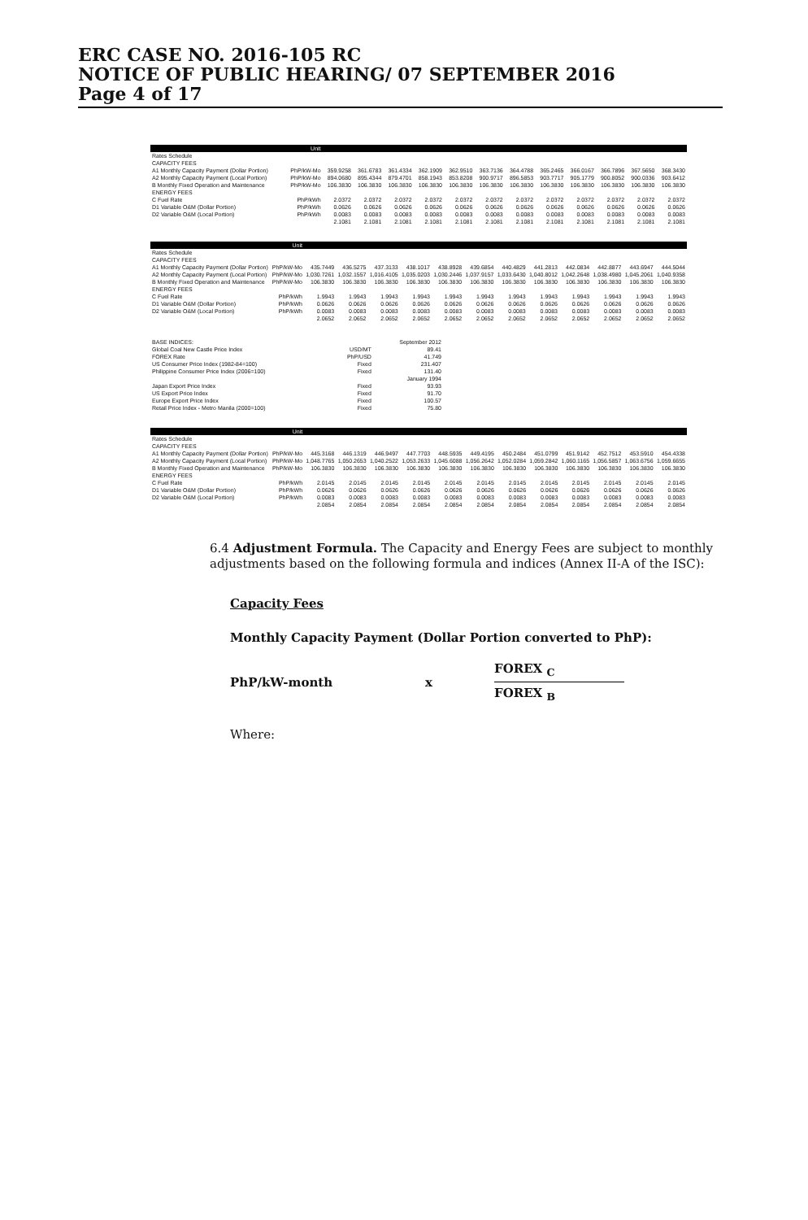ERC CASE NO. 2016-105 RC
NOTICE OF PUBLIC HEARING/ 07 SEPTEMBER 2016
Page 4 of 17
| | Unit | | | | | | | | | | | | |
| --- | --- | --- | --- | --- | --- | --- | --- | --- | --- | --- | --- | --- | --- |
| Rates Schedule | | | | | | | | | | | | | |
| CAPACITY FEES | | | | | | | | | | | | | |
| A1 Monthly Capacity Payment (Dollar Portion) | PhP/kW-Mo | 359.9258 | 361.6783 | 361.4334 | 362.1909 | 362.9510 | 363.7136 | 364.4788 | 365.2465 | 366.0167 | 366.7896 | 367.5650 | 368.3430 |
| A2 Monthly Capacity Payment (Local Portion) | PhP/kW-Mo | 894.0680 | 895.4344 | 879.4701 | 858.1943 | 853.8208 | 900.9717 | 896.5853 | 903.7717 | 905.1779 | 900.8052 | 900.0336 | 903.6412 |
| B Monthly Fixed Operation and Maintenance | PhP/kW-Mo | 106.3830 | 106.3830 | 106.3830 | 106.3830 | 106.3830 | 106.3830 | 106.3830 | 106.3830 | 106.3830 | 106.3830 | 106.3830 | 106.3830 |
| ENERGY FEES | | | | | | | | | | | | | |
| C Fuel Rate | PhP/kWh | 2.0372 | 2.0372 | 2.0372 | 2.0372 | 2.0372 | 2.0372 | 2.0372 | 2.0372 | 2.0372 | 2.0372 | 2.0372 | 2.0372 |
| D1 Variable O&M (Dollar Portion) | PhP/kWh | 0.0626 | 0.0626 | 0.0626 | 0.0626 | 0.0626 | 0.0626 | 0.0626 | 0.0626 | 0.0626 | 0.0626 | 0.0626 | 0.0626 |
| D2 Variable O&M (Local Portion) | PhP/kWh | 0.0083 | 0.0083 | 0.0083 | 0.0083 | 0.0083 | 0.0083 | 0.0083 | 0.0083 | 0.0083 | 0.0083 | 0.0083 | 0.0083 |
| | | 2.1081 | 2.1081 | 2.1081 | 2.1081 | 2.1081 | 2.1081 | 2.1081 | 2.1081 | 2.1081 | 2.1081 | 2.1081 | 2.1081 |
| | Unit | | | | | | | | | | | | |
| --- | --- | --- | --- | --- | --- | --- | --- | --- | --- | --- | --- | --- | --- |
| Rates Schedule | | | | | | | | | | | | | |
| CAPACITY FEES | | | | | | | | | | | | | |
| A1 Monthly Capacity Payment (Dollar Portion) | PhP/kW-Mo | 435.7449 | 436.5275 | 437.3133 | 438.1017 | 438.8928 | 439.6854 | 440.4829 | 441.2813 | 442.0834 | 442.8877 | 443.6947 | 444.5044 |
| A2 Monthly Capacity Payment (Local Portion) | PhP/kW-Mo | 1,030.7261 | 1,032.1557 | 1,016.4105 | 1,035.0203 | 1,030.2446 | 1,037.9157 | 1,033.6430 | 1,040.8012 | 1,042.2648 | 1,038.4980 | 1,045.2061 | 1,040.9358 |
| B Monthly Fixed Operation and Maintenance | PhP/kW-Mo | 106.3830 | 106.3830 | 106.3830 | 106.3830 | 106.3830 | 106.3830 | 106.3830 | 106.3830 | 106.3830 | 106.3830 | 106.3830 | 106.3830 |
| ENERGY FEES | | | | | | | | | | | | | |
| C Fuel Rate | PhP/kWh | 1.9943 | 1.9943 | 1.9943 | 1.9943 | 1.9943 | 1.9943 | 1.9943 | 1.9943 | 1.9943 | 1.9943 | 1.9943 | 1.9943 |
| D1 Variable O&M (Dollar Portion) | PhP/kWh | 0.0626 | 0.0626 | 0.0626 | 0.0626 | 0.0626 | 0.0626 | 0.0626 | 0.0626 | 0.0626 | 0.0626 | 0.0626 | 0.0626 |
| D2 Variable O&M (Local Portion) | PhP/kWh | 0.0083 | 0.0083 | 0.0083 | 0.0083 | 0.0083 | 0.0083 | 0.0083 | 0.0083 | 0.0083 | 0.0083 | 0.0083 | 0.0083 |
| | | 2.0652 | 2.0652 | 2.0652 | 2.0652 | 2.0652 | 2.0652 | 2.0652 | 2.0652 | 2.0652 | 2.0652 | 2.0652 | 2.0652 |
| BASE INDICES: | | September 2012 |
| Global Coal New Castle Price Index | USD/MT | 89.41 |
| FOREX Rate | PhP/USD | 41.749 |
| US Consumer Price Index (1982-84=100) | Fixed | 231.407 |
| Philippine Consumer Price Index (2006=100) | Fixed | 131.40 |
| | | January 1994 |
| Japan Export Price Index | Fixed | 93.93 |
| US Export Price Index | Fixed | 91.70 |
| Europe Export Price Index | Fixed | 100.57 |
| Retail Price Index - Metro Manila (2000=100) | Fixed | 75.80 |
| | Unit | | | | | | | | | | | | |
| --- | --- | --- | --- | --- | --- | --- | --- | --- | --- | --- | --- | --- | --- |
| Rates Schedule | | | | | | | | | | | | | |
| CAPACITY FEES | | | | | | | | | | | | | |
| A1 Monthly Capacity Payment (Dollar Portion) | PhP/kW-Mo | 445.3168 | 446.1319 | 446.9497 | 447.7703 | 448.5935 | 449.4195 | 450.2484 | 451.0799 | 451.9142 | 452.7512 | 453.5910 | 454.4338 |
| A2 Monthly Capacity Payment (Local Portion) | PhP/kW-Mo | 1,048.7765 | 1,050.2653 | 1,040.2522 | 1,053.2633 | 1,045.6088 | 1,056.2642 | 1,052.0284 | 1,059.2842 | 1,060.1165 | 1,056.5857 | 1,063.6756 | 1,059.6655 |
| B Monthly Fixed Operation and Maintenance | PhP/kW-Mo | 106.3830 | 106.3830 | 106.3830 | 106.3830 | 106.3830 | 106.3830 | 106.3830 | 106.3830 | 106.3830 | 106.3830 | 106.3830 | 106.3830 |
| ENERGY FEES | | | | | | | | | | | | | |
| C Fuel Rate | PhP/kWh | 2.0145 | 2.0145 | 2.0145 | 2.0145 | 2.0145 | 2.0145 | 2.0145 | 2.0145 | 2.0145 | 2.0145 | 2.0145 | 2.0145 |
| D1 Variable O&M (Dollar Portion) | PhP/kWh | 0.0626 | 0.0626 | 0.0626 | 0.0626 | 0.0626 | 0.0626 | 0.0626 | 0.0626 | 0.0626 | 0.0626 | 0.0626 | 0.0626 |
| D2 Variable O&M (Local Portion) | PhP/kWh | 0.0083 | 0.0083 | 0.0083 | 0.0083 | 0.0083 | 0.0083 | 0.0083 | 0.0083 | 0.0083 | 0.0083 | 0.0083 | 0.0083 |
| | | 2.0854 | 2.0854 | 2.0854 | 2.0854 | 2.0854 | 2.0854 | 2.0854 | 2.0854 | 2.0854 | 2.0854 | 2.0854 | 2.0854 |
6.4 Adjustment Formula. The Capacity and Energy Fees are subject to monthly adjustments based on the following formula and indices (Annex II-A of the ISC):
Capacity Fees
Monthly Capacity Payment (Dollar Portion converted to PhP):
PhP/kW-month x FOREX <sub>C</sub> FOREX <sub>B</sub>
Where: